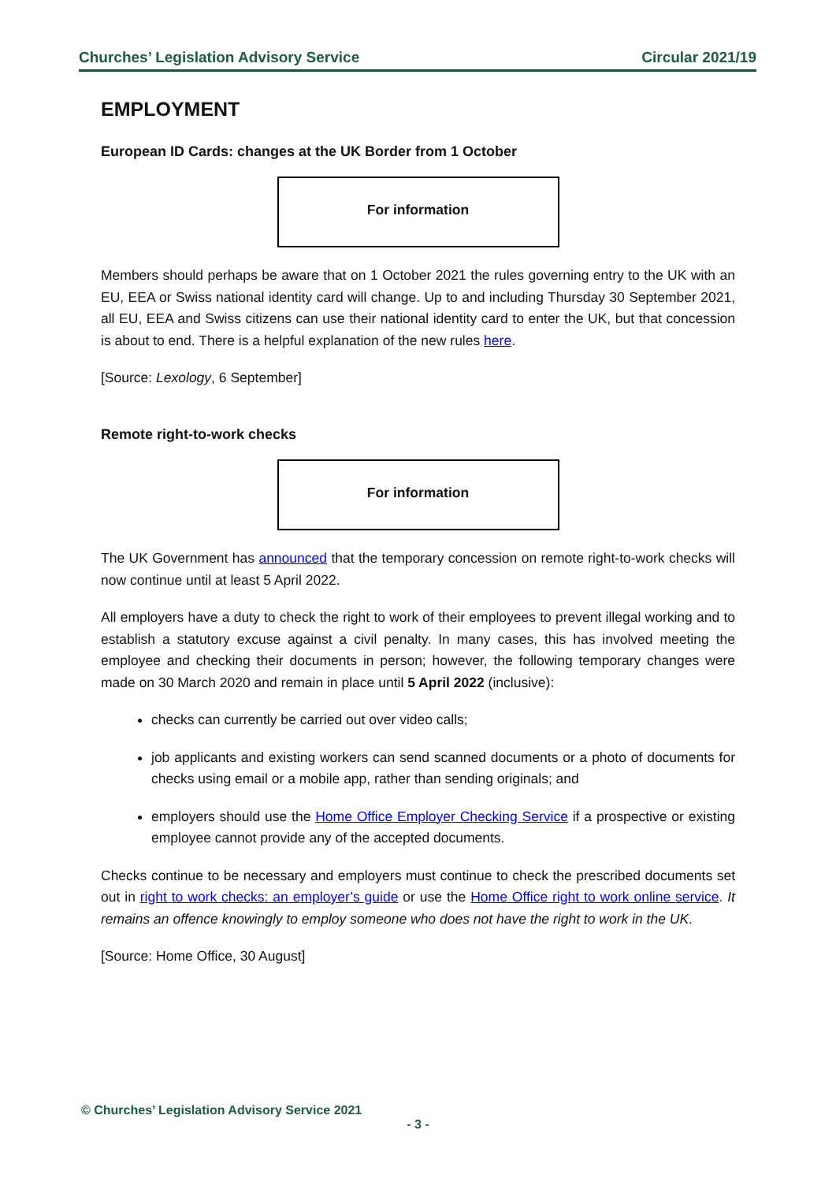Churches’ Legislation Advisory Service Circular 2021/19
EMPLOYMENT
European ID Cards: changes at the UK Border from 1 October
For information
Members should perhaps be aware that on 1 October 2021 the rules governing entry to the UK with an EU, EEA or Swiss national identity card will change. Up to and including Thursday 30 September 2021, all EU, EEA and Swiss citizens can use their national identity card to enter the UK, but that concession is about to end. There is a helpful explanation of the new rules here.
[Source: Lexology, 6 September]
Remote right-to-work checks
For information
The UK Government has announced that the temporary concession on remote right-to-work checks will now continue until at least 5 April 2022.
All employers have a duty to check the right to work of their employees to prevent illegal working and to establish a statutory excuse against a civil penalty. In many cases, this has involved meeting the employee and checking their documents in person; however, the following temporary changes were made on 30 March 2020 and remain in place until 5 April 2022 (inclusive):
checks can currently be carried out over video calls;
job applicants and existing workers can send scanned documents or a photo of documents for checks using email or a mobile app, rather than sending originals; and
employers should use the Home Office Employer Checking Service if a prospective or existing employee cannot provide any of the accepted documents.
Checks continue to be necessary and employers must continue to check the prescribed documents set out in right to work checks: an employer’s guide or use the Home Office right to work online service. It remains an offence knowingly to employ someone who does not have the right to work in the UK.
[Source: Home Office, 30 August]
© Churches’ Legislation Advisory Service 2021
- 3 -